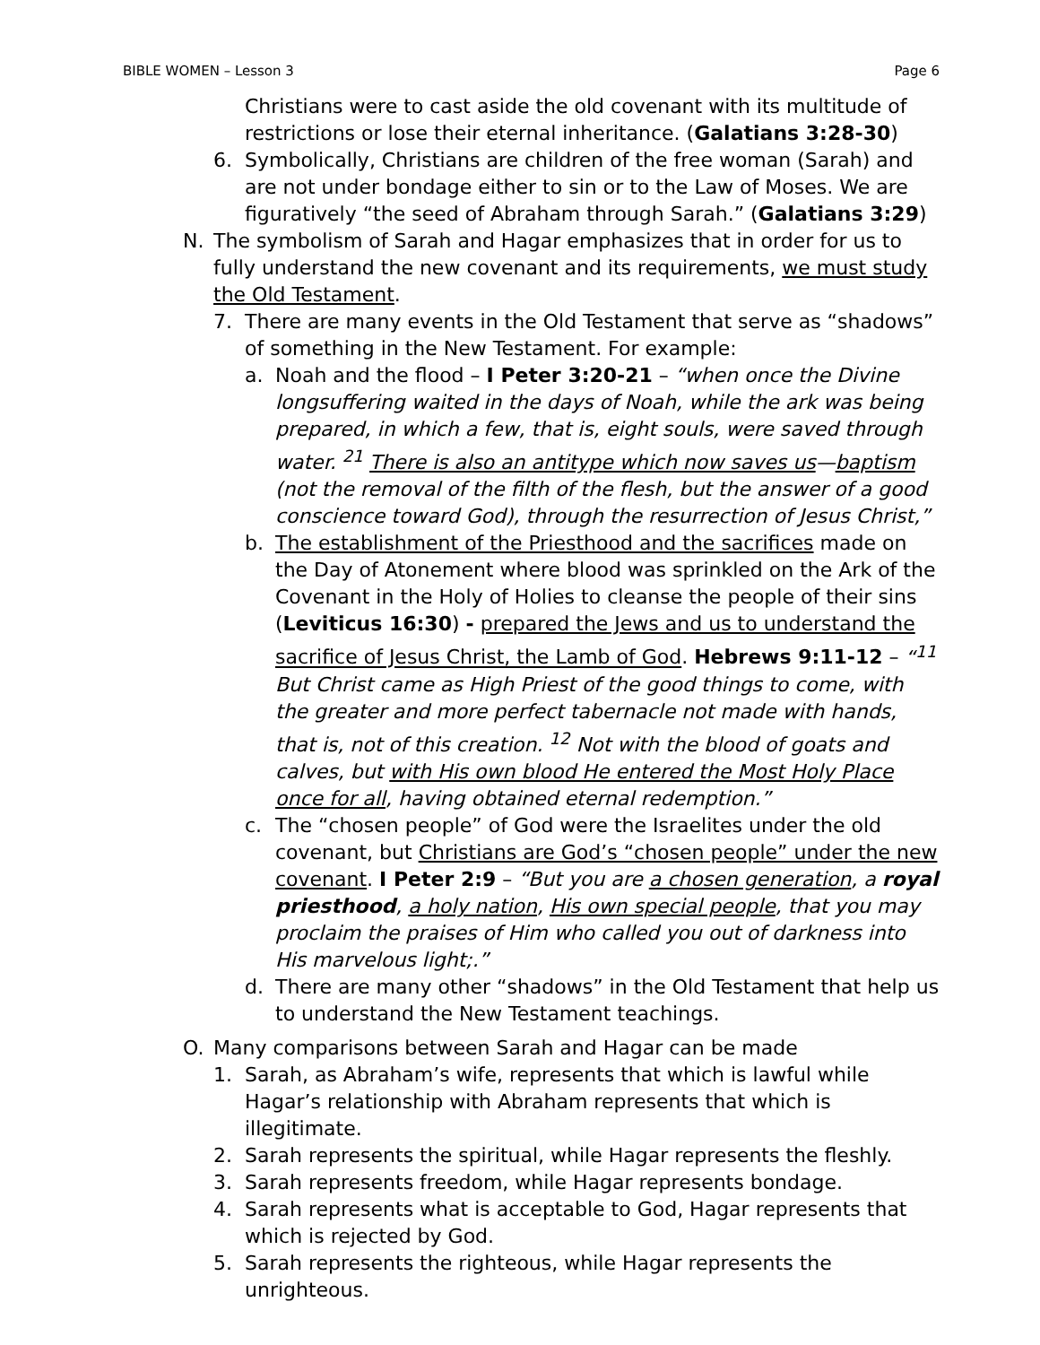BIBLE WOMEN – Lesson 3 Page 6
Christians were to cast aside the old covenant with its multitude of restrictions or lose their eternal inheritance. (Galatians 3:28-30)
6. Symbolically, Christians are children of the free woman (Sarah) and are not under bondage either to sin or to the Law of Moses. We are figuratively “the seed of Abraham through Sarah.” (Galatians 3:29)
N. The symbolism of Sarah and Hagar emphasizes that in order for us to fully understand the new covenant and its requirements, we must study the Old Testament.
7. There are many events in the Old Testament that serve as “shadows” of something in the New Testament. For example:
a. Noah and the flood – I Peter 3:20-21 – “when once the Divine longsuffering waited in the days of Noah, while the ark was being prepared, in which a few, that is, eight souls, were saved through water. <sup>21</sup> There is also an antitype which now saves us—baptism (not the removal of the filth of the flesh, but the answer of a good conscience toward God), through the resurrection of Jesus Christ,”
b. The establishment of the Priesthood and the sacrifices made on the Day of Atonement where blood was sprinkled on the Ark of the Covenant in the Holy of Holies to cleanse the people of their sins (Leviticus 16:30) - prepared the Jews and us to understand the sacrifice of Jesus Christ, the Lamb of God. Hebrews 9:11-12 – “<sup>11</sup> But Christ came as High Priest of the good things to come, with the greater and more perfect tabernacle not made with hands, that is, not of this creation. <sup>12</sup> Not with the blood of goats and calves, but with His own blood He entered the Most Holy Place once for all, having obtained eternal redemption.”
c. The “chosen people” of God were the Israelites under the old covenant, but Christians are God’s “chosen people” under the new covenant. I Peter 2:9 – “But you are a chosen generation, a royal priesthood, a holy nation, His own special people, that you may proclaim the praises of Him who called you out of darkness into His marvelous light;.”
d. There are many other “shadows” in the Old Testament that help us to understand the New Testament teachings.
O. Many comparisons between Sarah and Hagar can be made
1. Sarah, as Abraham’s wife, represents that which is lawful while Hagar’s relationship with Abraham represents that which is illegitimate.
2. Sarah represents the spiritual, while Hagar represents the fleshly.
3. Sarah represents freedom, while Hagar represents bondage.
4. Sarah represents what is acceptable to God, Hagar represents that which is rejected by God.
5. Sarah represents the righteous, while Hagar represents the unrighteous.